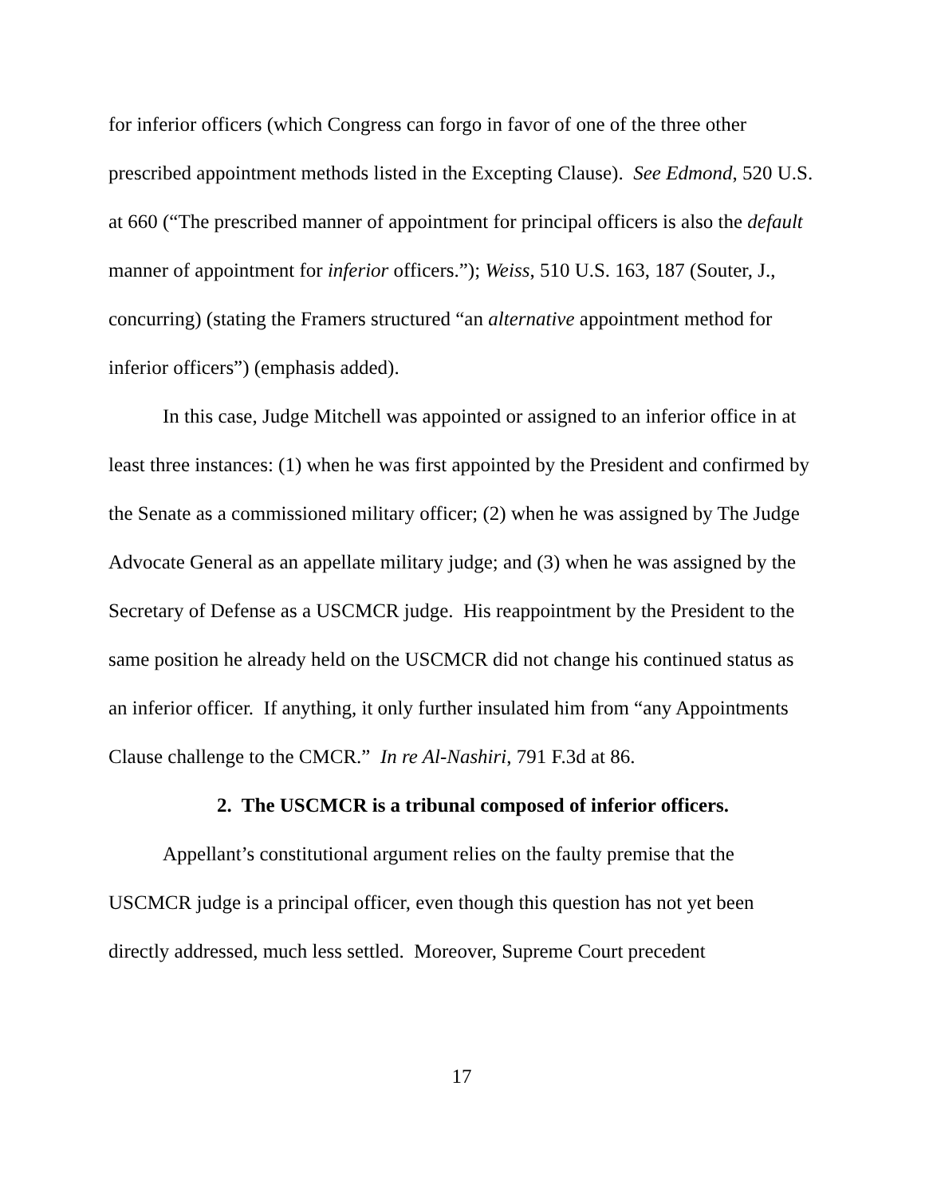for inferior officers (which Congress can forgo in favor of one of the three other prescribed appointment methods listed in the Excepting Clause). See Edmond, 520 U.S. at 660 (“The prescribed manner of appointment for principal officers is also the default manner of appointment for inferior officers.”); Weiss, 510 U.S. 163, 187 (Souter, J., concurring) (stating the Framers structured “an alternative appointment method for inferior officers”) (emphasis added).
In this case, Judge Mitchell was appointed or assigned to an inferior office in at least three instances: (1) when he was first appointed by the President and confirmed by the Senate as a commissioned military officer; (2) when he was assigned by The Judge Advocate General as an appellate military judge; and (3) when he was assigned by the Secretary of Defense as a USCMCR judge. His reappointment by the President to the same position he already held on the USCMCR did not change his continued status as an inferior officer. If anything, it only further insulated him from “any Appointments Clause challenge to the CMCR.” In re Al-Nashiri, 791 F.3d at 86.
2. The USCMCR is a tribunal composed of inferior officers.
Appellant’s constitutional argument relies on the faulty premise that the USCMCR judge is a principal officer, even though this question has not yet been directly addressed, much less settled. Moreover, Supreme Court precedent
17